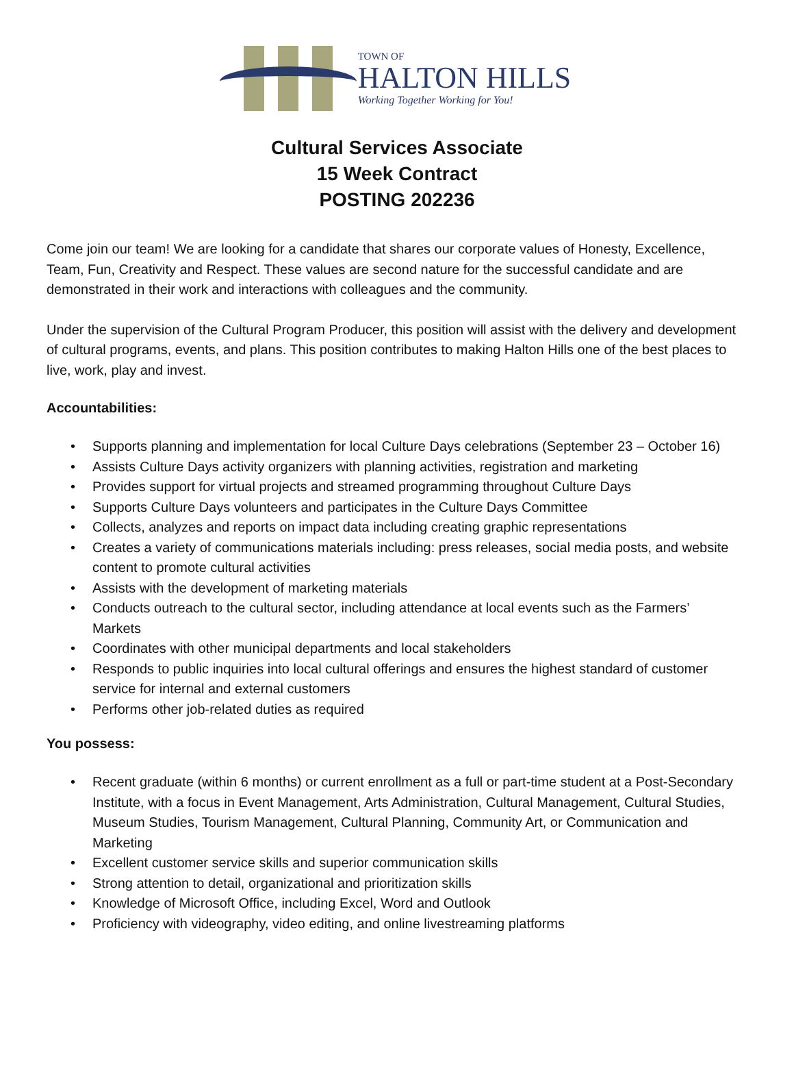TOWN OF
HALTON HILLS
Working Together Working for You!
Cultural Services Associate
15 Week Contract
POSTING 202236
Come join our team! We are looking for a candidate that shares our corporate values of Honesty, Excellence, Team, Fun, Creativity and Respect. These values are second nature for the successful candidate and are demonstrated in their work and interactions with colleagues and the community.
Under the supervision of the Cultural Program Producer, this position will assist with the delivery and development of cultural programs, events, and plans. This position contributes to making Halton Hills one of the best places to live, work, play and invest.
Accountabilities:
• Supports planning and implementation for local Culture Days celebrations (September 23 – October 16)
• Assists Culture Days activity organizers with planning activities, registration and marketing
• Provides support for virtual projects and streamed programming throughout Culture Days
• Supports Culture Days volunteers and participates in the Culture Days Committee
• Collects, analyzes and reports on impact data including creating graphic representations
• Creates a variety of communications materials including: press releases, social media posts, and website content to promote cultural activities
• Assists with the development of marketing materials
• Conducts outreach to the cultural sector, including attendance at local events such as the Farmers’ Markets
• Coordinates with other municipal departments and local stakeholders
• Responds to public inquiries into local cultural offerings and ensures the highest standard of customer service for internal and external customers
• Performs other job-related duties as required
You possess:
• Recent graduate (within 6 months) or current enrollment as a full or part-time student at a Post-Secondary Institute, with a focus in Event Management, Arts Administration, Cultural Management, Cultural Studies, Museum Studies, Tourism Management, Cultural Planning, Community Art, or Communication and Marketing
• Excellent customer service skills and superior communication skills
• Strong attention to detail, organizational and prioritization skills
• Knowledge of Microsoft Office, including Excel, Word and Outlook
• Proficiency with videography, video editing, and online livestreaming platforms